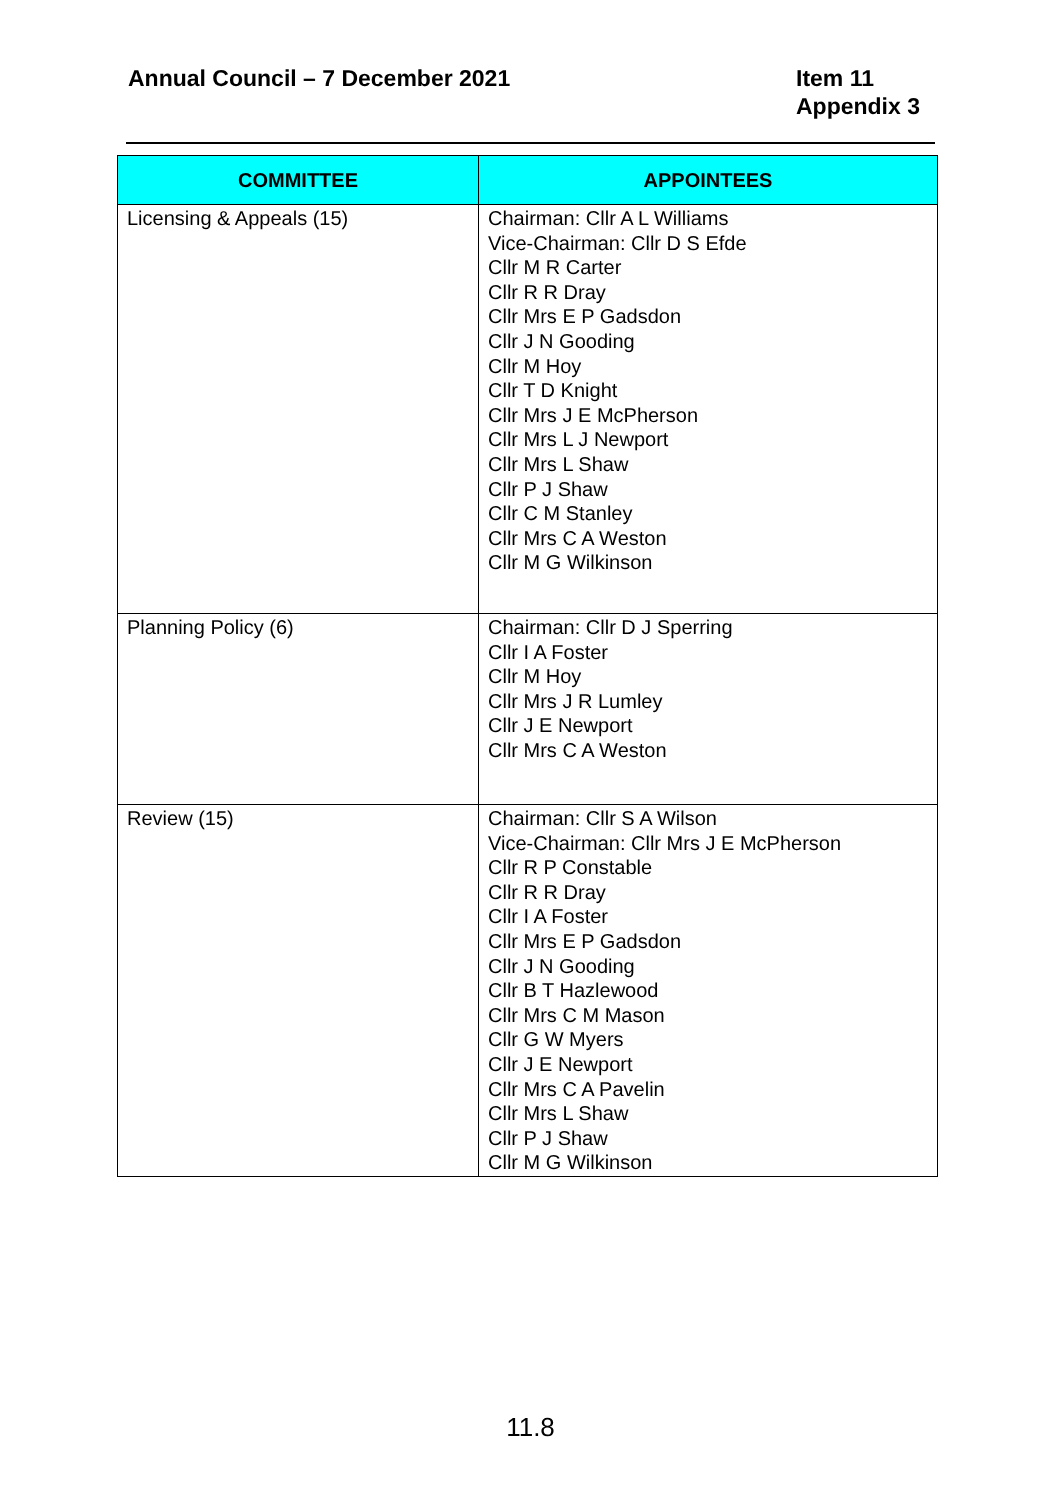Annual Council – 7 December 2021
Item 11
Appendix 3
| COMMITTEE | APPOINTEES |
| --- | --- |
| Licensing & Appeals (15) | Chairman: Cllr A L Williams Vice-Chairman: Cllr D S Efde Cllr M R Carter Cllr R R Dray Cllr Mrs E P Gadsdon Cllr J N Gooding Cllr M Hoy Cllr T D Knight Cllr Mrs J E McPherson Cllr Mrs L J Newport Cllr Mrs L Shaw Cllr P J Shaw Cllr C M Stanley Cllr Mrs C A Weston Cllr M G Wilkinson |
| Planning Policy (6) | Chairman: Cllr D J Sperring Cllr I A Foster Cllr M Hoy Cllr Mrs J R Lumley Cllr J E Newport Cllr Mrs C A Weston |
| Review (15) | Chairman: Cllr S A Wilson Vice-Chairman: Cllr Mrs J E McPherson Cllr R P Constable Cllr R R Dray Cllr I A Foster Cllr Mrs E P Gadsdon Cllr J N Gooding Cllr B T Hazlewood Cllr Mrs C M Mason Cllr G W Myers Cllr J E Newport Cllr Mrs C A Pavelin Cllr Mrs L Shaw Cllr P J Shaw Cllr M G Wilkinson |
11.8